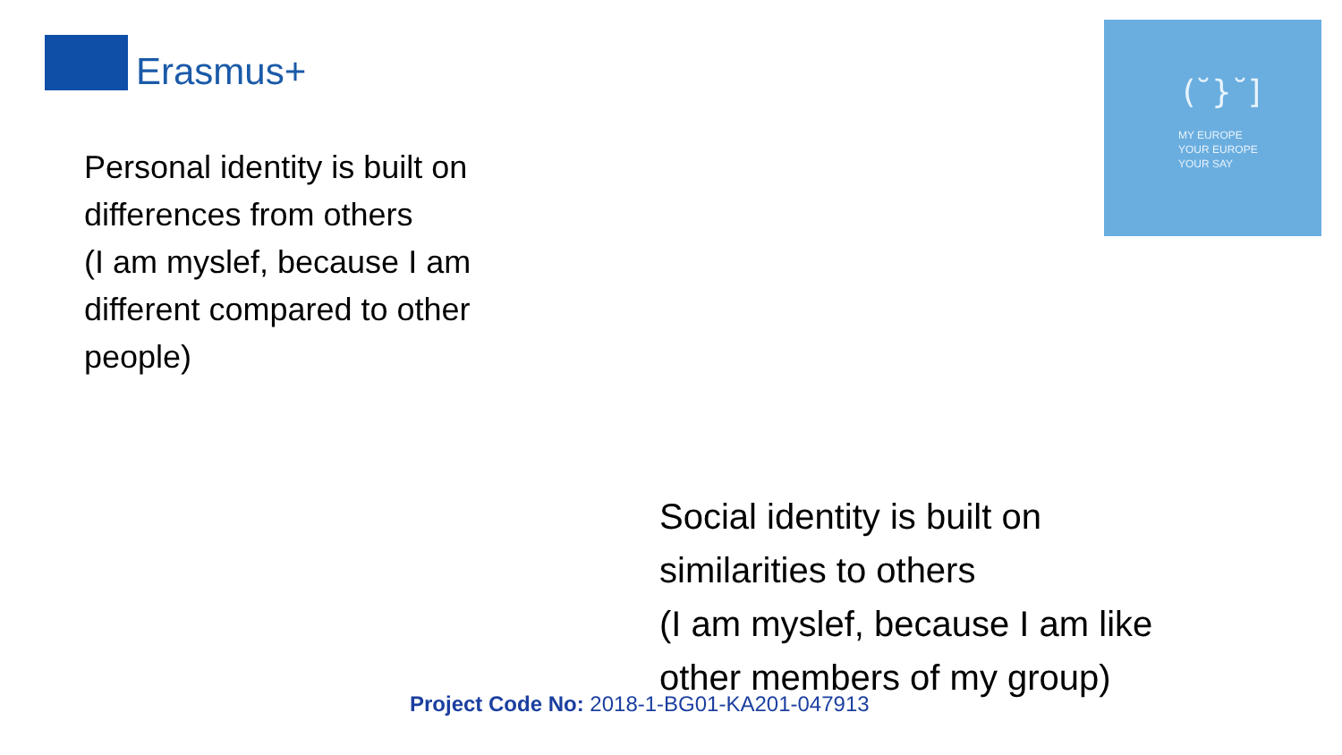Erasmus+
(˘}˘]
MY EUROPE
YOUR EUROPE
YOUR SAY
Personal identity is built on
differences from others
(I am myslef, because I am
different compared to other
people)
Social identity is built on
similarities to others
(I am myslef, because I am like
other members of my group)
Project Code No: 2018-1-BG01-KA201-047913